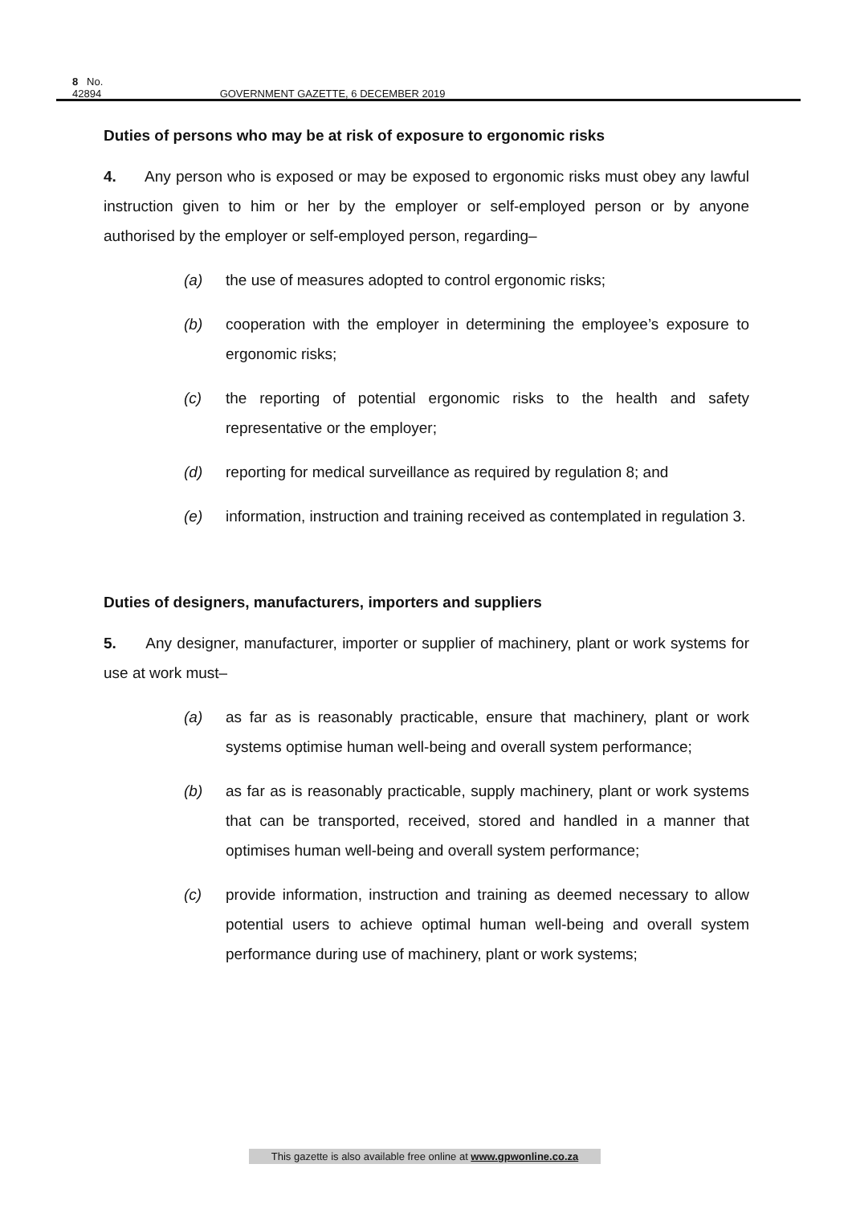8 No. 42894 GOVERNMENT GAZETTE, 6 DECEMBER 2019
Duties of persons who may be at risk of exposure to ergonomic risks
4. Any person who is exposed or may be exposed to ergonomic risks must obey any lawful instruction given to him or her by the employer or self-employed person or by anyone authorised by the employer or self-employed person, regarding–
(a) the use of measures adopted to control ergonomic risks;
(b) cooperation with the employer in determining the employee’s exposure to ergonomic risks;
(c) the reporting of potential ergonomic risks to the health and safety representative or the employer;
(d) reporting for medical surveillance as required by regulation 8; and
(e) information, instruction and training received as contemplated in regulation 3.
Duties of designers, manufacturers, importers and suppliers
5. Any designer, manufacturer, importer or supplier of machinery, plant or work systems for use at work must–
(a) as far as is reasonably practicable, ensure that machinery, plant or work systems optimise human well-being and overall system performance;
(b) as far as is reasonably practicable, supply machinery, plant or work systems that can be transported, received, stored and handled in a manner that optimises human well-being and overall system performance;
(c) provide information, instruction and training as deemed necessary to allow potential users to achieve optimal human well-being and overall system performance during use of machinery, plant or work systems;
This gazette is also available free online at www.gpwonline.co.za